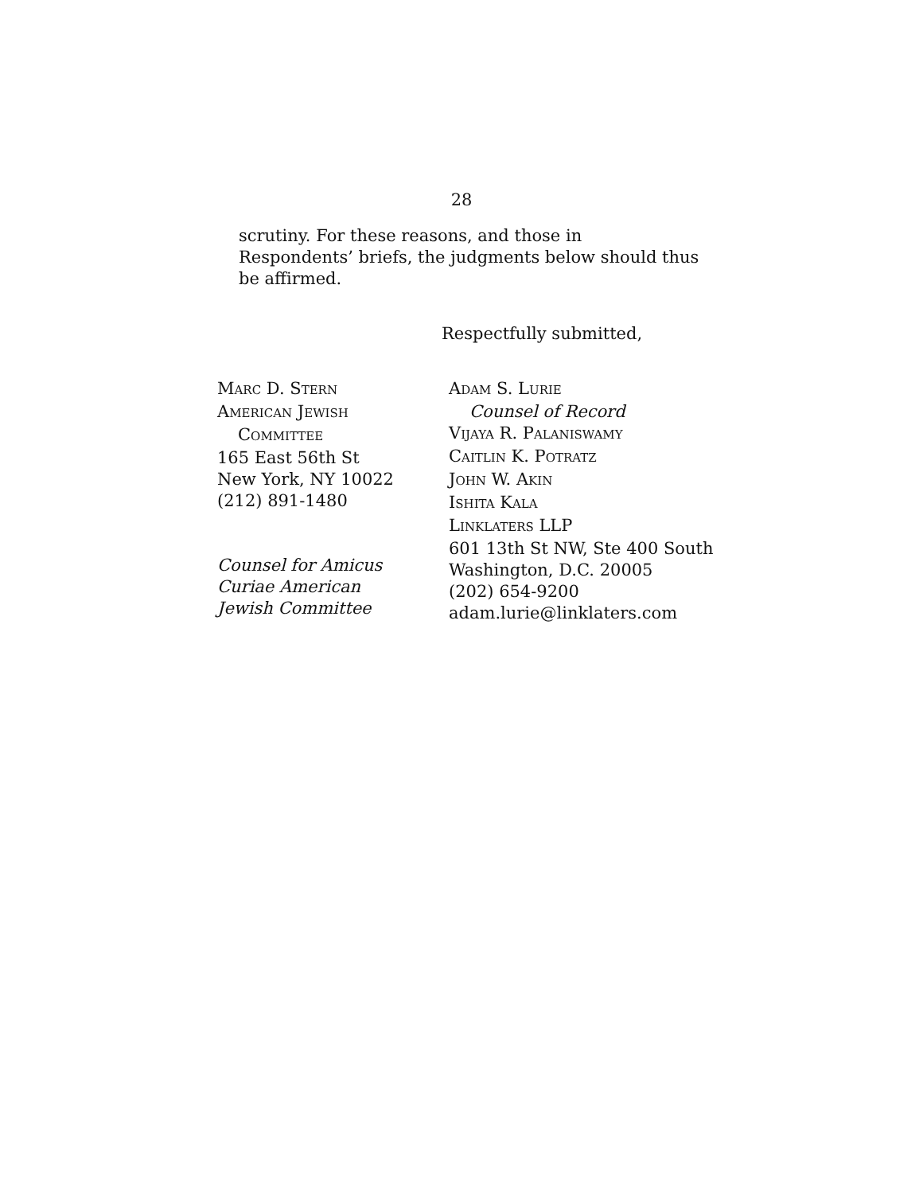28
scrutiny. For these reasons, and those in Respondents’ briefs, the judgments below should thus be affirmed.
Respectfully submitted,
MARC D. STERN
AMERICAN JEWISH
COMMITTEE
165 East 56th St
New York, NY 10022
(212) 891-1480
Counsel for Amicus
Curiae American
Jewish Committee
ADAM S. LURIE
Counsel of Record
VIJAYA R. PALANISWAMY
CAITLIN K. POTRATZ
JOHN W. AKIN
ISHITA KALA
LINKLATERS LLP
601 13th St NW, Ste 400 South
Washington, D.C. 20005
(202) 654-9200
adam.lurie@linklaters.com